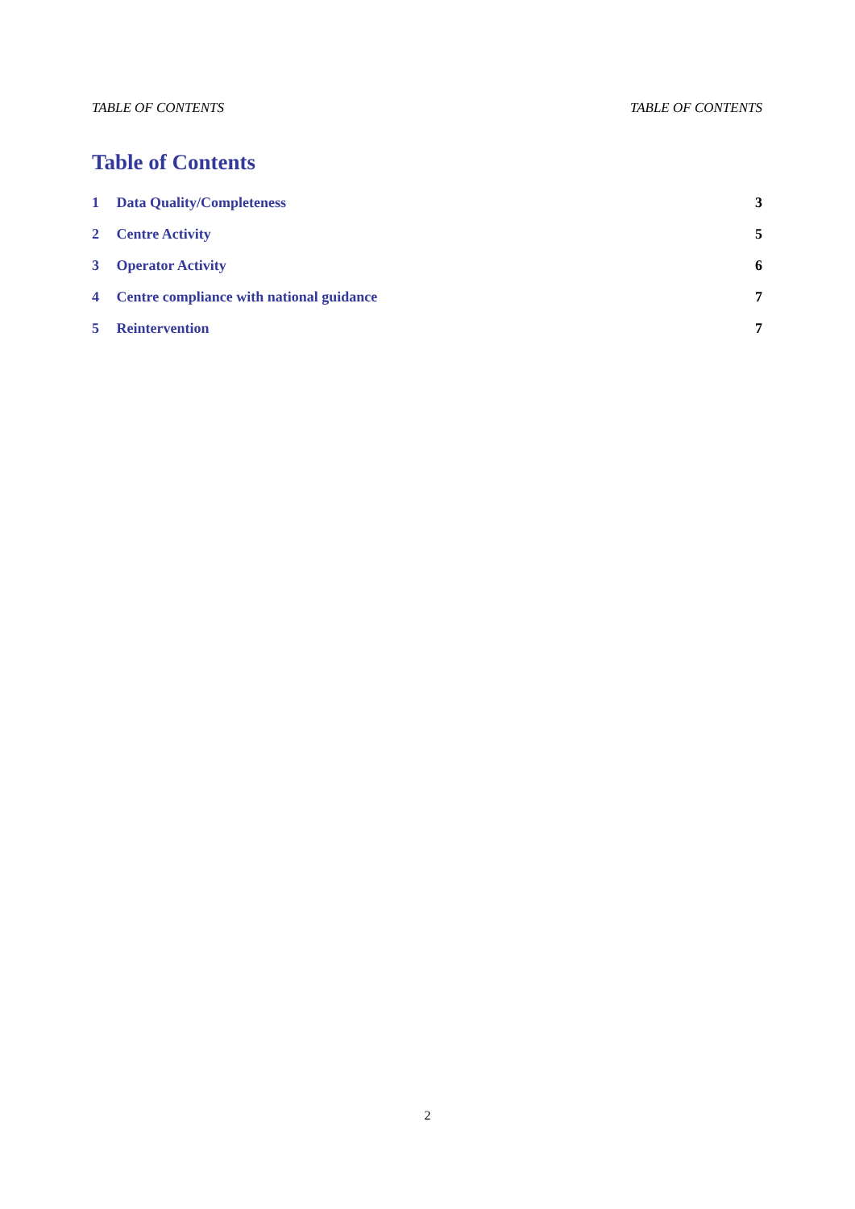TABLE OF CONTENTS TABLE OF CONTENTS
Table of Contents
1 Data Quality/Completeness 3
2 Centre Activity 5
3 Operator Activity 6
4 Centre compliance with national guidance 7
5 Reintervention 7
2